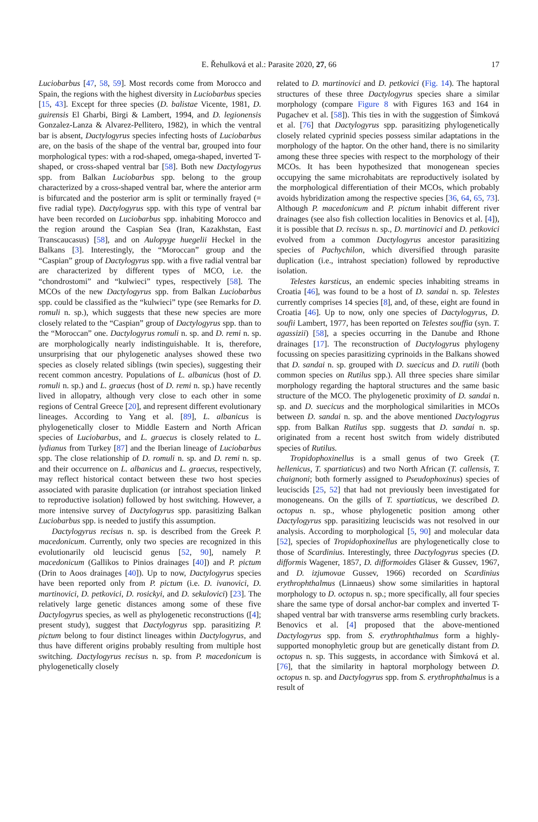E. Řehulková et al.: Parasite 2020, 27, 66 17
Luciobarbus [47, 58, 59]. Most records come from Morocco and Spain, the regions with the highest diversity in Luciobarbus species [15, 43]. Except for three species (D. balistae Vicente, 1981, D. guirensis El Gharbi, Birgi & Lambert, 1994, and D. legionensis Gonzalez-Lanza & Alvarez-Pellitero, 1982), in which the ventral bar is absent, Dactylogyrus species infecting hosts of Luciobarbus are, on the basis of the shape of the ventral bar, grouped into four morphological types: with a rod-shaped, omega-shaped, inverted T-shaped, or cross-shaped ventral bar [58]. Both new Dactylogyrus spp. from Balkan Luciobarbus spp. belong to the group characterized by a cross-shaped ventral bar, where the anterior arm is bifurcated and the posterior arm is split or terminally frayed (= five radial type). Dactylogyrus spp. with this type of ventral bar have been recorded on Luciobarbus spp. inhabiting Morocco and the region around the Caspian Sea (Iran, Kazakhstan, East Transcaucasus) [58], and on Aulopyge huegelii Heckel in the Balkans [3]. Interestingly, the “Moroccan” group and the “Caspian” group of Dactylogyrus spp. with a five radial ventral bar are characterized by different types of MCO, i.e. the “chondrostomi” and “kulwieci” types, respectively [58]. The MCOs of the new Dactylogyrus spp. from Balkan Luciobarbus spp. could be classified as the “kulwieci” type (see Remarks for D. romuli n. sp.), which suggests that these new species are more closely related to the “Caspian” group of Dactylogyrus spp. than to the “Moroccan” one. Dactylogyrus romuli n. sp. and D. remi n. sp. are morphologically nearly indistinguishable. It is, therefore, unsurprising that our phylogenetic analyses showed these two species as closely related siblings (twin species), suggesting their recent common ancestry. Populations of L. albanicus (host of D. romuli n. sp.) and L. graecus (host of D. remi n. sp.) have recently lived in allopatry, although very close to each other in some regions of Central Greece [20], and represent different evolutionary lineages. According to Yang et al. [89], L. albanicus is phylogenetically closer to Middle Eastern and North African species of Luciobarbus, and L. graecus is closely related to L. lydianus from Turkey [87] and the Iberian lineage of Luciobarbus spp. The close relationship of D. romuli n. sp. and D. remi n. sp. and their occurrence on L. albanicus and L. graecus, respectively, may reflect historical contact between these two host species associated with parasite duplication (or intrahost speciation linked to reproductive isolation) followed by host switching. However, a more intensive survey of Dactylogyrus spp. parasitizing Balkan Luciobarbus spp. is needed to justify this assumption.
Dactylogyrus recisus n. sp. is described from the Greek P. macedonicum. Currently, only two species are recognized in this evolutionarily old leuciscid genus [52, 90], namely P. macedonicum (Gallikos to Pinios drainages [40]) and P. pictum (Drin to Aoos drainages [40]). Up to now, Dactylogyrus species have been reported only from P. pictum (i.e. D. ivanovici, D. martinovici, D. petkovici, D. rosickyi, and D. sekulovici) [23]. The relatively large genetic distances among some of these five Dactylogyrus species, as well as phylogenetic reconstructions ([4]; present study), suggest that Dactylogyrus spp. parasitizing P. pictum belong to four distinct lineages within Dactylogyrus, and thus have different origins probably resulting from multiple host switching. Dactylogyrus recisus n. sp. from P. macedonicum is phylogenetically closely
related to D. martinovici and D. petkovici (Fig. 14). The haptoral structures of these three Dactylogyrus species share a similar morphology (compare Figure 8 with Figures 163 and 164 in Pugachev et al. [58]). This ties in with the suggestion of Šimková et al. [76] that Dactylogyrus spp. parasitizing phylogenetically closely related cyprinid species possess similar adaptations in the morphology of the haptor. On the other hand, there is no similarity among these three species with respect to the morphology of their MCOs. It has been hypothesized that monogenean species occupying the same microhabitats are reproductively isolated by the morphological differentiation of their MCOs, which probably avoids hybridization among the respective species [36, 64, 65, 73]. Although P. macedonicum and P. pictum inhabit different river drainages (see also fish collection localities in Benovics et al. [4]), it is possible that D. recisus n. sp., D. martinovici and D. petkovici evolved from a common Dactylogyrus ancestor parasitizing species of Pachychilon, which diversified through parasite duplication (i.e., intrahost speciation) followed by reproductive isolation.
Telestes karsticus, an endemic species inhabiting streams in Croatia [46], was found to be a host of D. sandai n. sp. Telestes currently comprises 14 species [8], and, of these, eight are found in Croatia [46]. Up to now, only one species of Dactylogyrus, D. soufii Lambert, 1977, has been reported on Telestes souffia (syn. T. agassizii) [58], a species occurring in the Danube and Rhone drainages [17]. The reconstruction of Dactylogyrus phylogeny focussing on species parasitizing cyprinoids in the Balkans showed that D. sandai n. sp. grouped with D. suecicus and D. rutili (both common species on Rutilus spp.). All three species share similar morphology regarding the haptoral structures and the same basic structure of the MCO. The phylogenetic proximity of D. sandai n. sp. and D. suecicus and the morphological similarities in MCOs between D. sandai n. sp. and the above mentioned Dactylogyrus spp. from Balkan Rutilus spp. suggests that D. sandai n. sp. originated from a recent host switch from widely distributed species of Rutilus.
Tropidophoxinellus is a small genus of two Greek (T. hellenicus, T. spartiaticus) and two North African (T. callensis, T. chaignoni; both formerly assigned to Pseudophoxinus) species of leuciscids [25, 52] that had not previously been investigated for monogeneans. On the gills of T. spartiaticus, we described D. octopus n. sp., whose phylogenetic position among other Dactylogyrus spp. parasitizing leuciscids was not resolved in our analysis. According to morphological [5, 90] and molecular data [52], species of Tropidophoxinellus are phylogenetically close to those of Scardinius. Interestingly, three Dactylogyrus species (D. difformis Wagener, 1857, D. difformoides Gläser & Gussev, 1967, and D. izjumovae Gussev, 1966) recorded on Scardinius erythrophthalmus (Linnaeus) show some similarities in haptoral morphology to D. octopus n. sp.; more specifically, all four species share the same type of dorsal anchor-bar complex and inverted T-shaped ventral bar with transverse arms resembling curly brackets. Benovics et al. [4] proposed that the above-mentioned Dactylogyrus spp. from S. erythrophthalmus form a highly-supported monophyletic group but are genetically distant from D. octopus n. sp. This suggests, in accordance with Šimková et al. [76], that the similarity in haptoral morphology between D. octopus n. sp. and Dactylogyrus spp. from S. erythrophthalmus is a result of